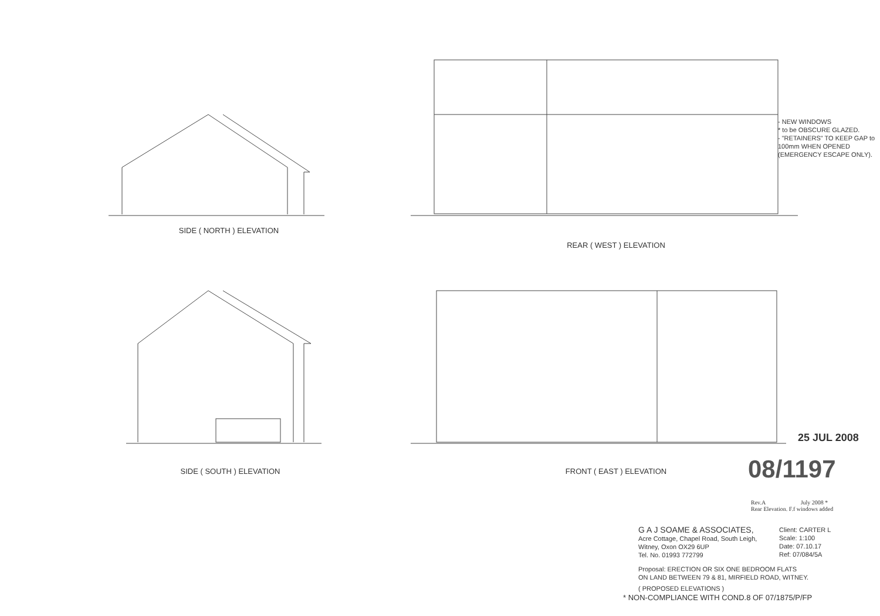SIDE ( NORTH ) ELEVATION
- NEW WINDOWS
* to be OBSCURE GLAZED.
- "RETAINERS" TO KEEP GAP to 100mm WHEN OPENED (EMERGENCY ESCAPE ONLY).
REAR ( WEST ) ELEVATION
SIDE ( SOUTH ) ELEVATION
25 JUL 2008
FRONT ( EAST ) ELEVATION
08/1197
Rev.A July 2008 *
Rear Elevation. F.f windows added
G A J SOAME & ASSOCIATES,
Acre Cottage, Chapel Road, South Leigh,
Witney, Oxon OX29 6UP
Tel. No. 01993 772799
Client: CARTER L
Scale: 1:100
Date: 07.10.17
Ref: 07/084/5A
Proposal: ERECTION OR SIX ONE BEDROOM FLATS
ON LAND BETWEEN 79 & 81, MIRFIELD ROAD, WITNEY.
( PROPOSED ELEVATIONS )
* NON-COMPLIANCE WITH COND.8 OF 07/1875/P/FP